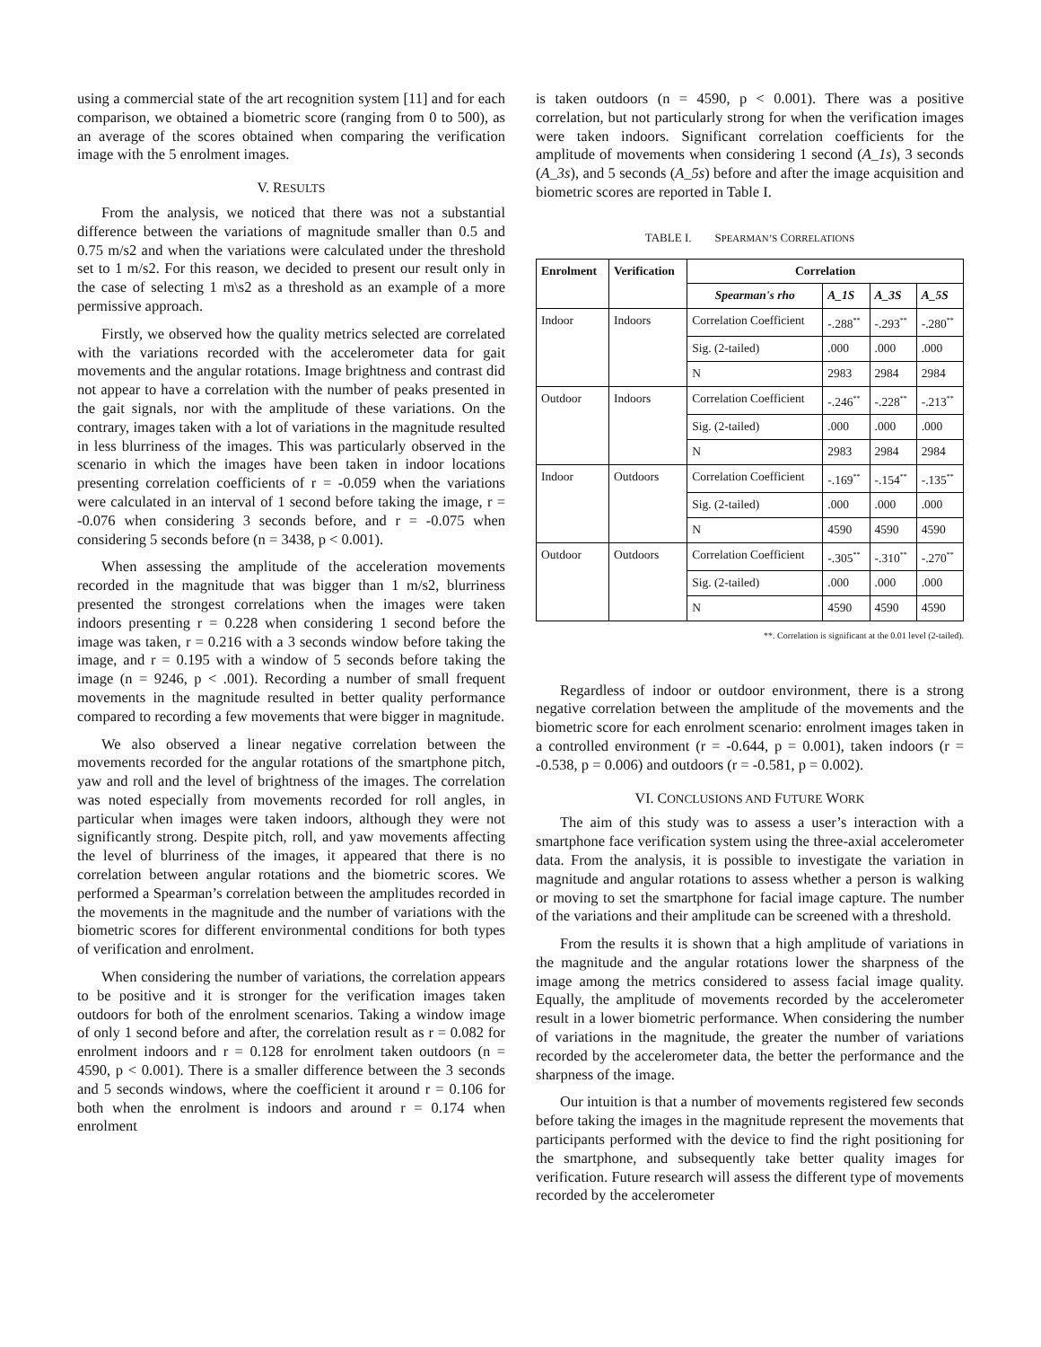using a commercial state of the art recognition system [11] and for each comparison, we obtained a biometric score (ranging from 0 to 500), as an average of the scores obtained when comparing the verification image with the 5 enrolment images.
V. RESULTS
From the analysis, we noticed that there was not a substantial difference between the variations of magnitude smaller than 0.5 and 0.75 m/s2 and when the variations were calculated under the threshold set to 1 m/s2. For this reason, we decided to present our result only in the case of selecting 1 m\s2 as a threshold as an example of a more permissive approach.
Firstly, we observed how the quality metrics selected are correlated with the variations recorded with the accelerometer data for gait movements and the angular rotations. Image brightness and contrast did not appear to have a correlation with the number of peaks presented in the gait signals, nor with the amplitude of these variations. On the contrary, images taken with a lot of variations in the magnitude resulted in less blurriness of the images. This was particularly observed in the scenario in which the images have been taken in indoor locations presenting correlation coefficients of r = -0.059 when the variations were calculated in an interval of 1 second before taking the image, r = -0.076 when considering 3 seconds before, and r = -0.075 when considering 5 seconds before (n = 3438, p < 0.001).
When assessing the amplitude of the acceleration movements recorded in the magnitude that was bigger than 1 m/s2, blurriness presented the strongest correlations when the images were taken indoors presenting r = 0.228 when considering 1 second before the image was taken, r = 0.216 with a 3 seconds window before taking the image, and r = 0.195 with a window of 5 seconds before taking the image (n = 9246, p < .001). Recording a number of small frequent movements in the magnitude resulted in better quality performance compared to recording a few movements that were bigger in magnitude.
We also observed a linear negative correlation between the movements recorded for the angular rotations of the smartphone pitch, yaw and roll and the level of brightness of the images. The correlation was noted especially from movements recorded for roll angles, in particular when images were taken indoors, although they were not significantly strong. Despite pitch, roll, and yaw movements affecting the level of blurriness of the images, it appeared that there is no correlation between angular rotations and the biometric scores. We performed a Spearman’s correlation between the amplitudes recorded in the movements in the magnitude and the number of variations with the biometric scores for different environmental conditions for both types of verification and enrolment.
When considering the number of variations, the correlation appears to be positive and it is stronger for the verification images taken outdoors for both of the enrolment scenarios. Taking a window image of only 1 second before and after, the correlation result as r = 0.082 for enrolment indoors and r = 0.128 for enrolment taken outdoors (n = 4590, p < 0.001). There is a smaller difference between the 3 seconds and 5 seconds windows, where the coefficient it around r = 0.106 for both when the enrolment is indoors and around r = 0.174 when enrolment
is taken outdoors (n = 4590, p < 0.001). There was a positive correlation, but not particularly strong for when the verification images were taken indoors. Significant correlation coefficients for the amplitude of movements when considering 1 second (A_1s), 3 seconds (A_3s), and 5 seconds (A_5s) before and after the image acquisition and biometric scores are reported in Table I.
TABLE I. SPEARMAN’S CORRELATIONS
| Enrolment | Verification | Correlation | | | |
| --- | --- | --- | --- | --- | --- |
| | | Spearman's rho | A_1S | A_3S | A_5S |
| Indoor | Indoors | Correlation Coefficient | -.288<sup>**</sup> | -.293<sup>**</sup> | -.280<sup>**</sup> |
| | | Sig. (2-tailed) | .000 | .000 | .000 |
| | | N | 2983 | 2984 | 2984 |
| Outdoor | Indoors | Correlation Coefficient | -.246<sup>**</sup> | -.228<sup>**</sup> | -.213<sup>**</sup> |
| | | Sig. (2-tailed) | .000 | .000 | .000 |
| | | N | 2983 | 2984 | 2984 |
| Indoor | Outdoors | Correlation Coefficient | -.169<sup>**</sup> | -.154<sup>**</sup> | -.135<sup>**</sup> |
| | | Sig. (2-tailed) | .000 | .000 | .000 |
| | | N | 4590 | 4590 | 4590 |
| Outdoor | Outdoors | Correlation Coefficient | -.305<sup>**</sup> | -.310<sup>**</sup> | -.270<sup>**</sup> |
| | | Sig. (2-tailed) | .000 | .000 | .000 |
| | | N | 4590 | 4590 | 4590 |
**. Correlation is significant at the 0.01 level (2-tailed).
Regardless of indoor or outdoor environment, there is a strong negative correlation between the amplitude of the movements and the biometric score for each enrolment scenario: enrolment images taken in a controlled environment (r = -0.644, p = 0.001), taken indoors (r = -0.538, p = 0.006) and outdoors (r = -0.581, p = 0.002).
VI. CONCLUSIONS AND FUTURE WORK
The aim of this study was to assess a user’s interaction with a smartphone face verification system using the three-axial accelerometer data. From the analysis, it is possible to investigate the variation in magnitude and angular rotations to assess whether a person is walking or moving to set the smartphone for facial image capture. The number of the variations and their amplitude can be screened with a threshold.
From the results it is shown that a high amplitude of variations in the magnitude and the angular rotations lower the sharpness of the image among the metrics considered to assess facial image quality. Equally, the amplitude of movements recorded by the accelerometer result in a lower biometric performance. When considering the number of variations in the magnitude, the greater the number of variations recorded by the accelerometer data, the better the performance and the sharpness of the image.
Our intuition is that a number of movements registered few seconds before taking the images in the magnitude represent the movements that participants performed with the device to find the right positioning for the smartphone, and subsequently take better quality images for verification. Future research will assess the different type of movements recorded by the accelerometer